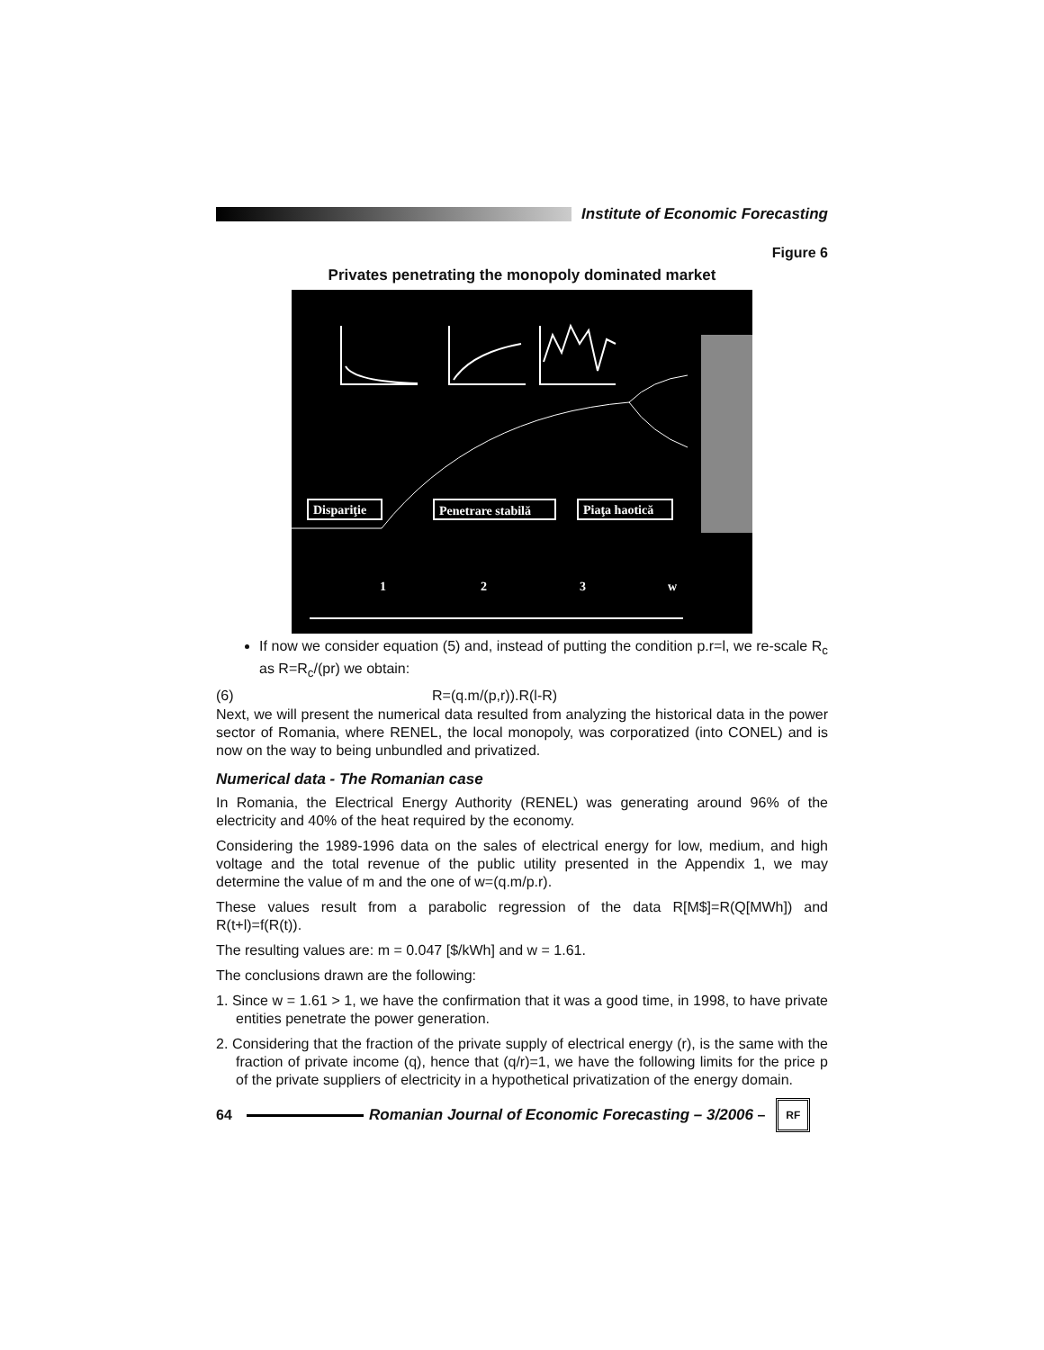Institute of Economic Forecasting
Figure 6
Privates penetrating the monopoly dominated market
Dispariţie
Penetrare stabilă
Piaţa haotică
1
2
3
w
If now we consider equation (5) and, instead of putting the condition p.r=l, we re-scale R<sub>c</sub> as R=R<sub>c</sub>/(pr) we obtain:
(6) R=(q.m/(p,r)).R(l-R)
Next, we will present the numerical data resulted from analyzing the historical data in the power sector of Romania, where RENEL, the local monopoly, was corporatized (into CONEL) and is now on the way to being unbundled and privatized.
Numerical data - The Romanian case
In Romania, the Electrical Energy Authority (RENEL) was generating around 96% of the electricity and 40% of the heat required by the economy.
Considering the 1989-1996 data on the sales of electrical energy for low, medium, and high voltage and the total revenue of the public utility presented in the Appendix 1, we may determine the value of m and the one of w=(q.m/p.r).
These values result from a parabolic regression of the data R[M$]=R(Q[MWh]) and R(t+l)=f(R(t)).
The resulting values are: m = 0.047 [$/kWh] and w = 1.61.
The conclusions drawn are the following:
1. Since w = 1.61 > 1, we have the confirmation that it was a good time, in 1998, to have private entities penetrate the power generation.
2. Considering that the fraction of the private supply of electrical energy (r), is the same with the fraction of private income (q), hence that (q/r)=1, we have the following limits for the price p of the private suppliers of electricity in a hypothetical privatization of the energy domain.
64 Romanian Journal of Economic Forecasting – 3/2006 –
RF